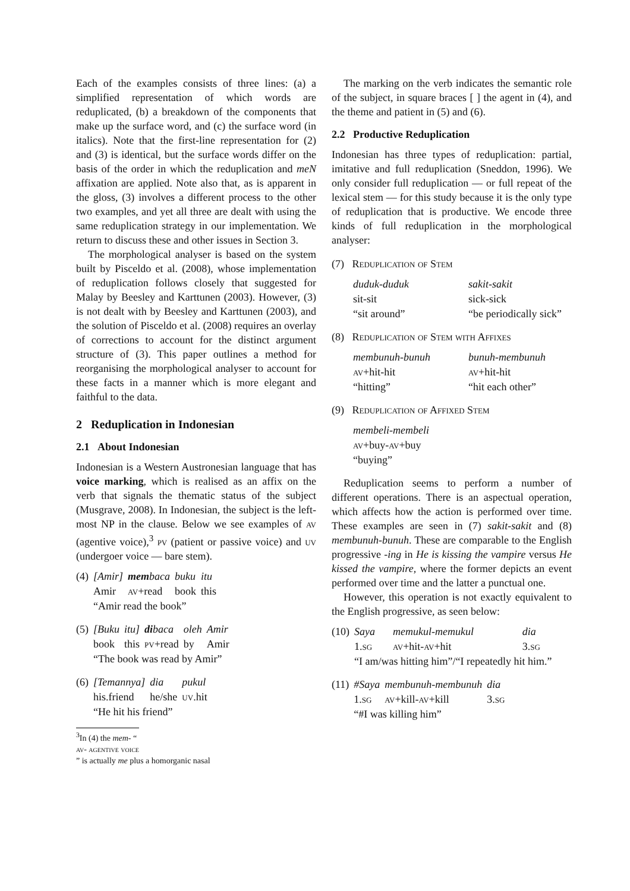Each of the examples consists of three lines: (a) a simplified representation of which words are reduplicated, (b) a breakdown of the components that make up the surface word, and (c) the surface word (in italics). Note that the first-line representation for (2) and (3) is identical, but the surface words differ on the basis of the order in which the reduplication and meN affixation are applied. Note also that, as is apparent in the gloss, (3) involves a different process to the other two examples, and yet all three are dealt with using the same reduplication strategy in our implementation. We return to discuss these and other issues in Section 3.
The morphological analyser is based on the system built by Pisceldo et al. (2008), whose implementation of reduplication follows closely that suggested for Malay by Beesley and Karttunen (2003). However, (3) is not dealt with by Beesley and Karttunen (2003), and the solution of Pisceldo et al. (2008) requires an overlay of corrections to account for the distinct argument structure of (3). This paper outlines a method for reorganising the morphological analyser to account for these facts in a manner which is more elegant and faithful to the data.
2 Reduplication in Indonesian
2.1 About Indonesian
Indonesian is a Western Austronesian language that has voice marking, which is realised as an affix on the verb that signals the thematic status of the subject (Musgrave, 2008). In Indonesian, the subject is the left-most NP in the clause. Below we see examples of av (agentive voice),<sup>3</sup> pv (patient or passive voice) and uv (undergoer voice — bare stem).
| (4) | [Amir] | mem baca | buku | itu |
| | Amir | av +read | book | this |
| | “Amir read the book” | | | |
| (5) | [Buku | itu] | di baca | oleh | Amir |
| | book | this | pv +read | by | Amir |
| | “The book was read by Amir” | | | | |
| (6) | [Temannya] | dia | pukul |
| | his.friend | he/she | uv .hit |
| | “He hit his friend” | | |
<sup>3</sup> In (4) the mem- “av- agentive voice” is actually me plus a homorganic nasal
The marking on the verb indicates the semantic role of the subject, in square braces [ ] the agent in (4), and the theme and patient in (5) and (6).
2.2 Productive Reduplication
Indonesian has three types of reduplication: partial, imitative and full reduplication (Sneddon, 1996). We only consider full reduplication — or full repeat of the lexical stem — for this study because it is the only type of reduplication that is productive. We encode three kinds of full reduplication in the morphological analyser:
(7) Reduplication of Stem
| duduk-duduk | sakit-sakit |
| sit-sit | sick-sick |
| “sit around” | “be periodically sick” |
(8) Reduplication of Stem with Affixes
| membunuh-bunuh | bunuh-membunuh |
| av +hit-hit | av +hit-hit |
| “hitting” | “hit each other” |
(9) Reduplication of Affixed Stem
| membeli-membeli |
| av +buy- av +buy |
| “buying” |
Reduplication seems to perform a number of different operations. There is an aspectual operation, which affects how the action is performed over time. These examples are seen in (7) sakit-sakit and (8) membunuh-bunuh. These are comparable to the English progressive -ing in He is kissing the vampire versus He kissed the vampire, where the former depicts an event performed over time and the latter a punctual one.
However, this operation is not exactly equivalent to the English progressive, as seen below:
| (10) | Saya | memukul-memukul | dia |
| | 1. sg | av +hit- av +hit | 3. sg |
| | “I am/was hitting him”/“I repeatedly hit him.” | | |
| (11) | #Saya | membunuh-membunuh | dia |
| | 1. sg | av +kill- av +kill | 3. sg |
| | “#I was killing him” | | |